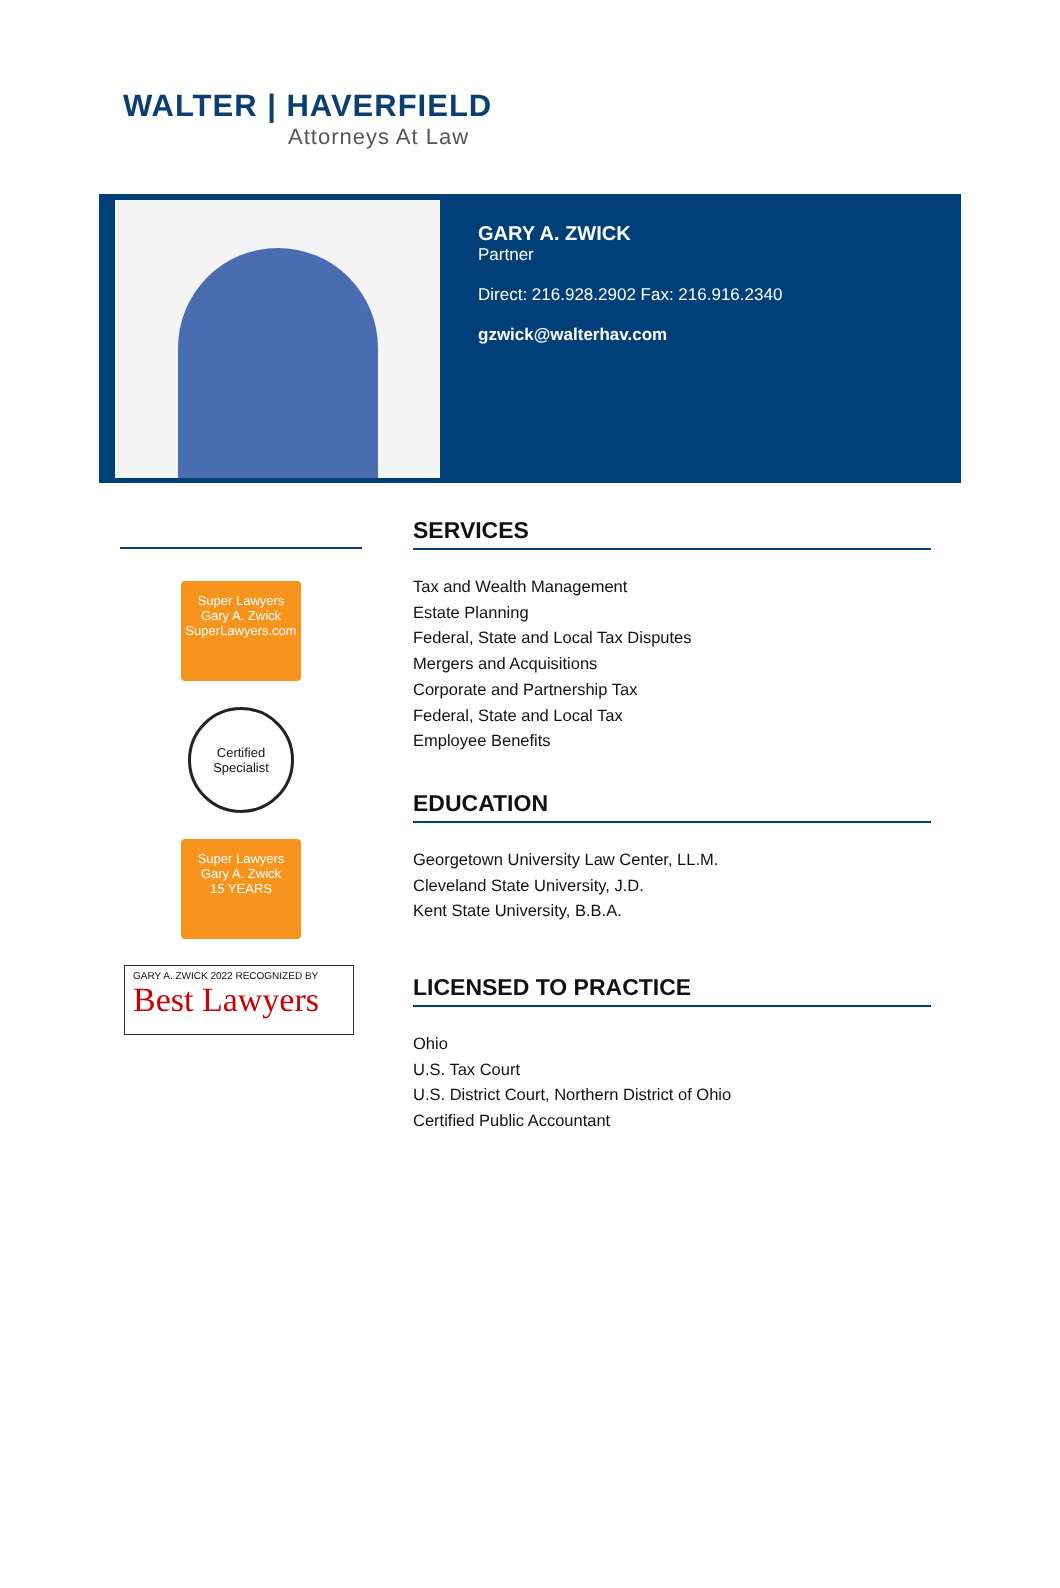WALTER | HAVERFIELD
Attorneys At Law
GARY A. ZWICK
Partner
Direct: 216.928.2902 Fax: 216.916.2340
gzwick@walterhav.com
Super Lawyers
Gary A. Zwick
SuperLawyers.com
Certified Specialist
Super Lawyers
Gary A. Zwick
15 YEARS
GARY A. ZWICK 2022 RECOGNIZED BY
Best Lawyers
SERVICES
Tax and Wealth Management
Estate Planning
Federal, State and Local Tax Disputes
Mergers and Acquisitions
Corporate and Partnership Tax
Federal, State and Local Tax
Employee Benefits
EDUCATION
Georgetown University Law Center, LL.M.
Cleveland State University, J.D.
Kent State University, B.B.A.
LICENSED TO PRACTICE
Ohio
U.S. Tax Court
U.S. District Court, Northern District of Ohio
Certified Public Accountant